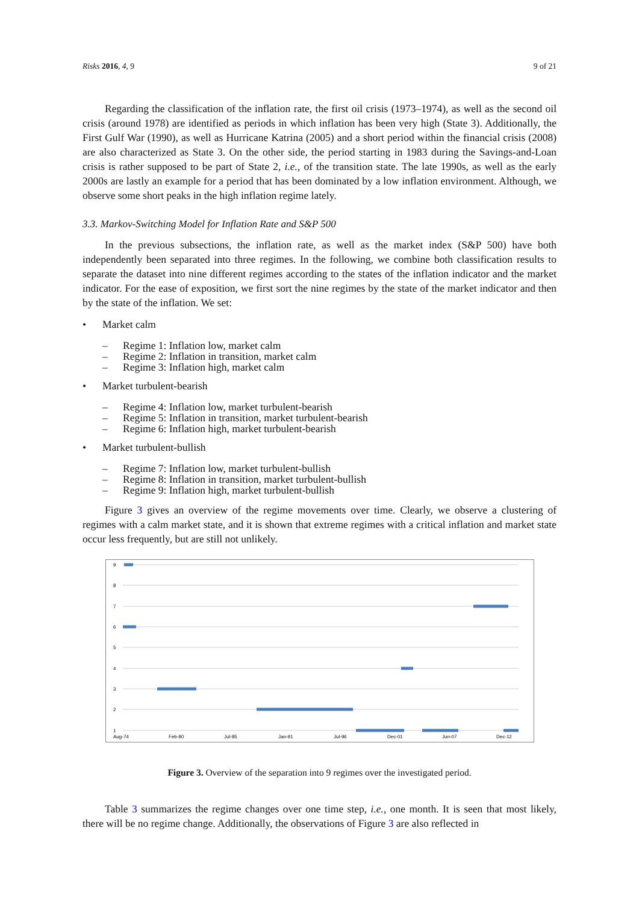Risks 2016, 4, 9 9 of 21
Regarding the classification of the inflation rate, the first oil crisis (1973–1974), as well as the second oil crisis (around 1978) are identified as periods in which inflation has been very high (State 3). Additionally, the First Gulf War (1990), as well as Hurricane Katrina (2005) and a short period within the financial crisis (2008) are also characterized as State 3. On the other side, the period starting in 1983 during the Savings-and-Loan crisis is rather supposed to be part of State 2, i.e., of the transition state. The late 1990s, as well as the early 2000s are lastly an example for a period that has been dominated by a low inflation environment. Although, we observe some short peaks in the high inflation regime lately.
3.3. Markov-Switching Model for Inflation Rate and S&P 500
In the previous subsections, the inflation rate, as well as the market index (S&P 500) have both independently been separated into three regimes. In the following, we combine both classification results to separate the dataset into nine different regimes according to the states of the inflation indicator and the market indicator. For the ease of exposition, we first sort the nine regimes by the state of the market indicator and then by the state of the inflation. We set:
• Market calm
– Regime 1: Inflation low, market calm
– Regime 2: Inflation in transition, market calm
– Regime 3: Inflation high, market calm
• Market turbulent-bearish
– Regime 4: Inflation low, market turbulent-bearish
– Regime 5: Inflation in transition, market turbulent-bearish
– Regime 6: Inflation high, market turbulent-bearish
• Market turbulent-bullish
– Regime 7: Inflation low, market turbulent-bullish
– Regime 8: Inflation in transition, market turbulent-bullish
– Regime 9: Inflation high, market turbulent-bullish
Figure 3 gives an overview of the regime movements over time. Clearly, we observe a clustering of regimes with a calm market state, and it is shown that extreme regimes with a critical inflation and market state occur less frequently, but are still not unlikely.
9
8
7
6
5
4
3
2
1
Aug-74
Feb-80
Jul-85
Jan-91
Jul-96
Dec-01
Jun-07
Dec-12
Figure 3. Overview of the separation into 9 regimes over the investigated period.
Table 3 summarizes the regime changes over one time step, i.e., one month. It is seen that most likely, there will be no regime change. Additionally, the observations of Figure 3 are also reflected in